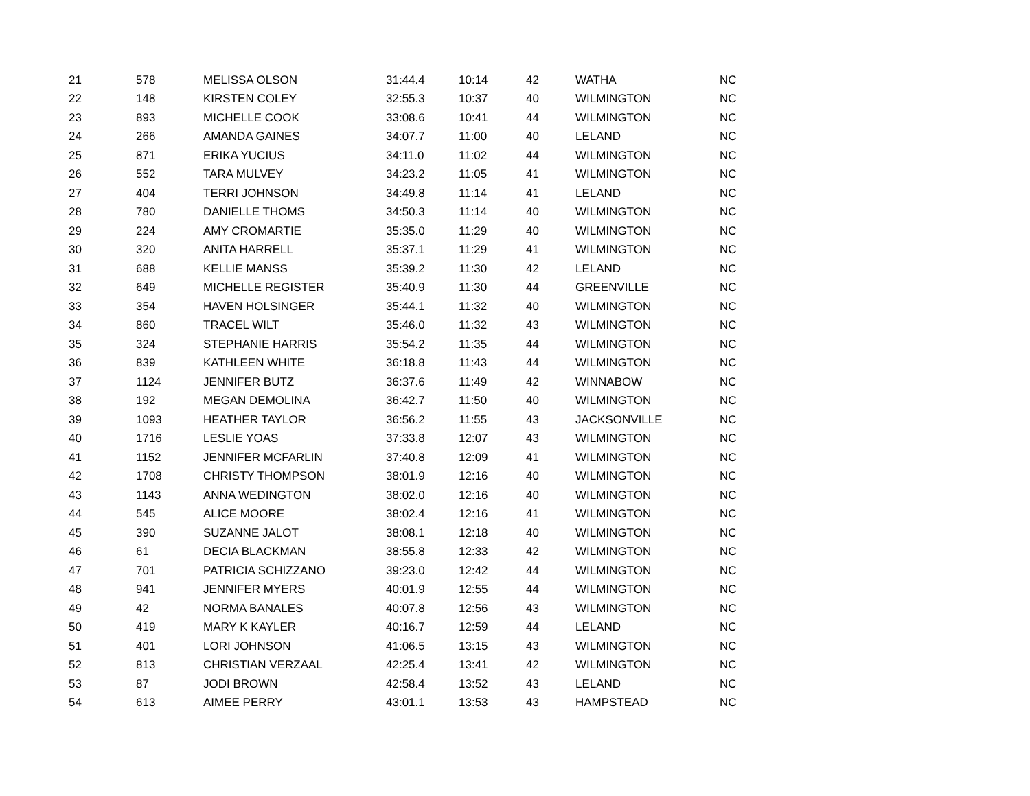| 21 | 578 | MELISSA OLSON | 31:44.4 | 10:14 | 42 | WATHA | NC |
| 22 | 148 | KIRSTEN COLEY | 32:55.3 | 10:37 | 40 | WILMINGTON | NC |
| 23 | 893 | MICHELLE COOK | 33:08.6 | 10:41 | 44 | WILMINGTON | NC |
| 24 | 266 | AMANDA GAINES | 34:07.7 | 11:00 | 40 | LELAND | NC |
| 25 | 871 | ERIKA YUCIUS | 34:11.0 | 11:02 | 44 | WILMINGTON | NC |
| 26 | 552 | TARA MULVEY | 34:23.2 | 11:05 | 41 | WILMINGTON | NC |
| 27 | 404 | TERRI JOHNSON | 34:49.8 | 11:14 | 41 | LELAND | NC |
| 28 | 780 | DANIELLE THOMS | 34:50.3 | 11:14 | 40 | WILMINGTON | NC |
| 29 | 224 | AMY CROMARTIE | 35:35.0 | 11:29 | 40 | WILMINGTON | NC |
| 30 | 320 | ANITA HARRELL | 35:37.1 | 11:29 | 41 | WILMINGTON | NC |
| 31 | 688 | KELLIE MANSS | 35:39.2 | 11:30 | 42 | LELAND | NC |
| 32 | 649 | MICHELLE REGISTER | 35:40.9 | 11:30 | 44 | GREENVILLE | NC |
| 33 | 354 | HAVEN HOLSINGER | 35:44.1 | 11:32 | 40 | WILMINGTON | NC |
| 34 | 860 | TRACEL WILT | 35:46.0 | 11:32 | 43 | WILMINGTON | NC |
| 35 | 324 | STEPHANIE HARRIS | 35:54.2 | 11:35 | 44 | WILMINGTON | NC |
| 36 | 839 | KATHLEEN WHITE | 36:18.8 | 11:43 | 44 | WILMINGTON | NC |
| 37 | 1124 | JENNIFER BUTZ | 36:37.6 | 11:49 | 42 | WINNABOW | NC |
| 38 | 192 | MEGAN DEMOLINA | 36:42.7 | 11:50 | 40 | WILMINGTON | NC |
| 39 | 1093 | HEATHER TAYLOR | 36:56.2 | 11:55 | 43 | JACKSONVILLE | NC |
| 40 | 1716 | LESLIE YOAS | 37:33.8 | 12:07 | 43 | WILMINGTON | NC |
| 41 | 1152 | JENNIFER MCFARLIN | 37:40.8 | 12:09 | 41 | WILMINGTON | NC |
| 42 | 1708 | CHRISTY THOMPSON | 38:01.9 | 12:16 | 40 | WILMINGTON | NC |
| 43 | 1143 | ANNA WEDINGTON | 38:02.0 | 12:16 | 40 | WILMINGTON | NC |
| 44 | 545 | ALICE MOORE | 38:02.4 | 12:16 | 41 | WILMINGTON | NC |
| 45 | 390 | SUZANNE JALOT | 38:08.1 | 12:18 | 40 | WILMINGTON | NC |
| 46 | 61 | DECIA BLACKMAN | 38:55.8 | 12:33 | 42 | WILMINGTON | NC |
| 47 | 701 | PATRICIA SCHIZZANO | 39:23.0 | 12:42 | 44 | WILMINGTON | NC |
| 48 | 941 | JENNIFER MYERS | 40:01.9 | 12:55 | 44 | WILMINGTON | NC |
| 49 | 42 | NORMA BANALES | 40:07.8 | 12:56 | 43 | WILMINGTON | NC |
| 50 | 419 | MARY K KAYLER | 40:16.7 | 12:59 | 44 | LELAND | NC |
| 51 | 401 | LORI JOHNSON | 41:06.5 | 13:15 | 43 | WILMINGTON | NC |
| 52 | 813 | CHRISTIAN VERZAAL | 42:25.4 | 13:41 | 42 | WILMINGTON | NC |
| 53 | 87 | JODI BROWN | 42:58.4 | 13:52 | 43 | LELAND | NC |
| 54 | 613 | AIMEE PERRY | 43:01.1 | 13:53 | 43 | HAMPSTEAD | NC |